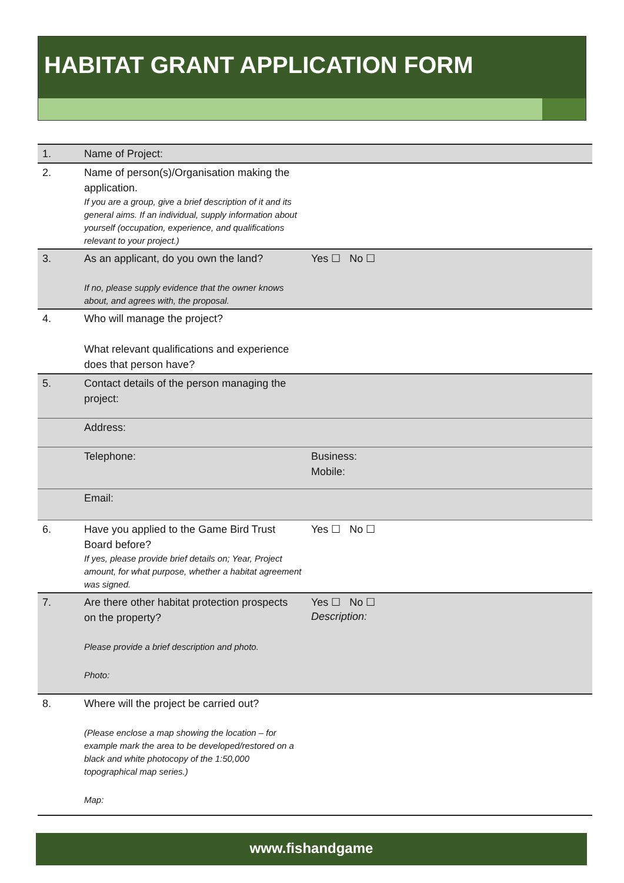HABITAT GRANT APPLICATION FORM
| 1. | Name of Project: | |
| 2. | Name of person(s)/Organisation making the application. If you are a group, give a brief description of it and its general aims. If an individual, supply information about yourself (occupation, experience, and qualifications relevant to your project.) | |
| 3. | As an applicant, do you own the land? If no, please supply evidence that the owner knows about, and agrees with, the proposal. | Yes ☐ No ☐ |
| 4. | Who will manage the project? What relevant qualifications and experience does that person have? | |
| 5. | Contact details of the person managing the project: | |
| | Address: | |
| | Telephone: | Business: Mobile: |
| | Email: | |
| 6. | Have you applied to the Game Bird Trust Board before? If yes, please provide brief details on; Year, Project amount, for what purpose, whether a habitat agreement was signed. | Yes ☐ No ☐ |
| 7. | Are there other habitat protection prospects on the property? Please provide a brief description and photo. Photo: | Yes ☐ No ☐ Description: |
| 8. | Where will the project be carried out? (Please enclose a map showing the location – for example mark the area to be developed/restored on a black and white photocopy of the 1:50,000 topographical map series.) Map: | |
www.fishandgame